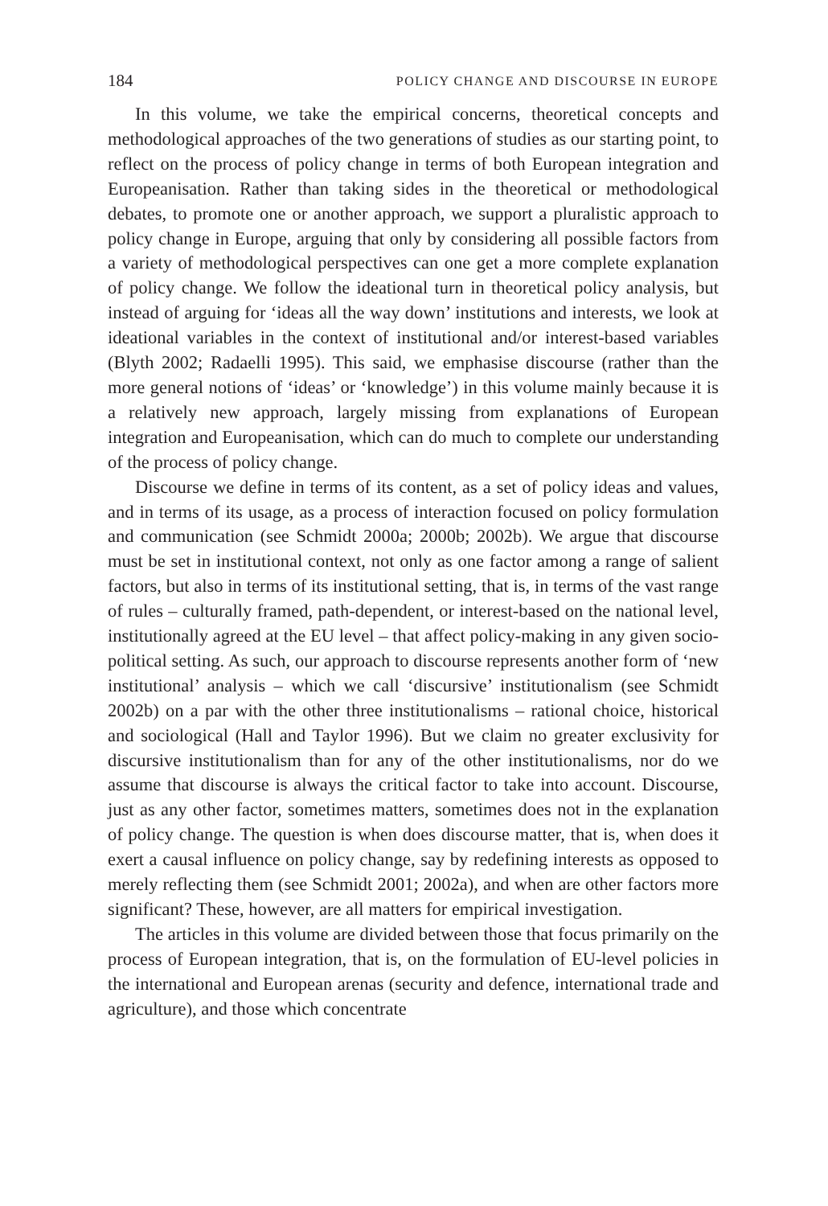184 POLICY CHANGE AND DISCOURSE IN EUROPE
In this volume, we take the empirical concerns, theoretical concepts and methodological approaches of the two generations of studies as our starting point, to reflect on the process of policy change in terms of both European integration and Europeanisation. Rather than taking sides in the theoretical or methodological debates, to promote one or another approach, we support a pluralistic approach to policy change in Europe, arguing that only by considering all possible factors from a variety of methodological perspectives can one get a more complete explanation of policy change. We follow the ideational turn in theoretical policy analysis, but instead of arguing for ‘ideas all the way down’ institutions and interests, we look at ideational variables in the context of institutional and/or interest-based variables (Blyth 2002; Radaelli 1995). This said, we emphasise discourse (rather than the more general notions of ‘ideas’ or ‘knowledge’) in this volume mainly because it is a relatively new approach, largely missing from explanations of European integration and Europeanisation, which can do much to complete our understanding of the process of policy change.
Discourse we define in terms of its content, as a set of policy ideas and values, and in terms of its usage, as a process of interaction focused on policy formulation and communication (see Schmidt 2000a; 2000b; 2002b). We argue that discourse must be set in institutional context, not only as one factor among a range of salient factors, but also in terms of its institutional setting, that is, in terms of the vast range of rules – culturally framed, path-dependent, or interest-based on the national level, institutionally agreed at the EU level – that affect policy-making in any given socio-political setting. As such, our approach to discourse represents another form of ‘new institutional’ analysis – which we call ‘discursive’ institutionalism (see Schmidt 2002b) on a par with the other three institutionalisms – rational choice, historical and sociological (Hall and Taylor 1996). But we claim no greater exclusivity for discursive institutionalism than for any of the other institutionalisms, nor do we assume that discourse is always the critical factor to take into account. Discourse, just as any other factor, sometimes matters, sometimes does not in the explanation of policy change. The question is when does discourse matter, that is, when does it exert a causal influence on policy change, say by redefining interests as opposed to merely reflecting them (see Schmidt 2001; 2002a), and when are other factors more significant? These, however, are all matters for empirical investigation.
The articles in this volume are divided between those that focus primarily on the process of European integration, that is, on the formulation of EU-level policies in the international and European arenas (security and defence, international trade and agriculture), and those which concentrate